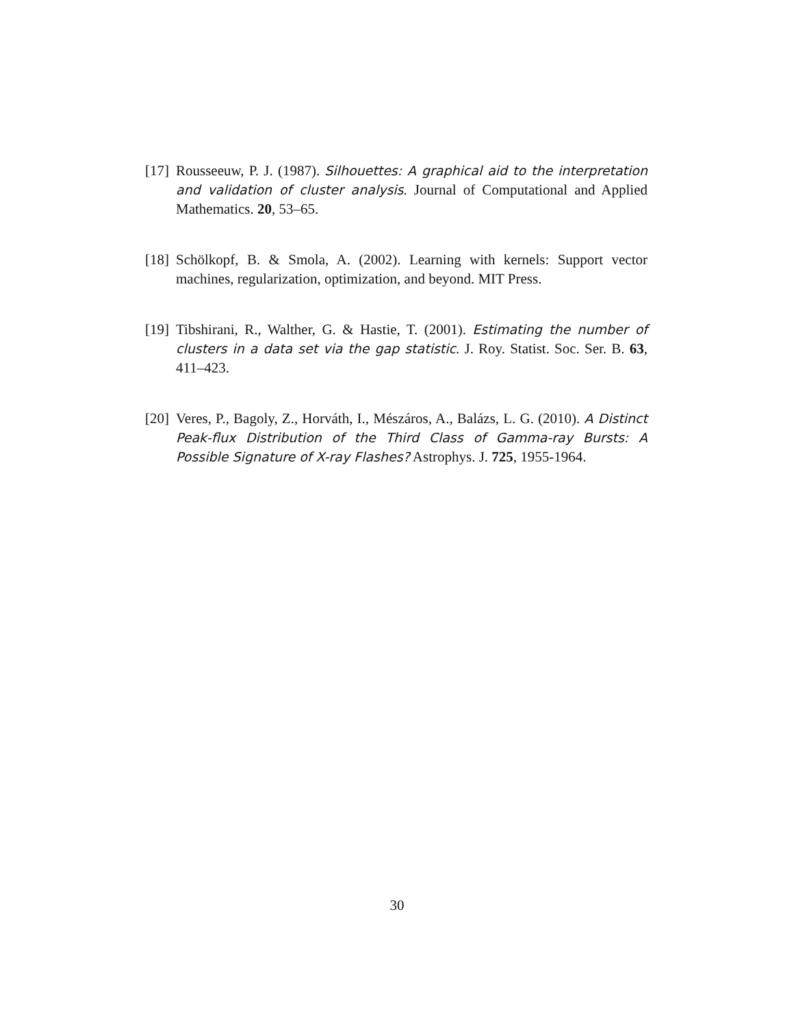[17] Rousseeuw, P. J. (1987). Silhouettes: A graphical aid to the interpretation and validation of cluster analysis. Journal of Computational and Applied Mathematics. 20, 53–65.
[18] Schölkopf, B. & Smola, A. (2002). Learning with kernels: Support vector machines, regularization, optimization, and beyond. MIT Press.
[19] Tibshirani, R., Walther, G. & Hastie, T. (2001). Estimating the number of clusters in a data set via the gap statistic. J. Roy. Statist. Soc. Ser. B. 63, 411–423.
[20] Veres, P., Bagoly, Z., Horváth, I., Mészáros, A., Balázs, L. G. (2010). A Distinct Peak-flux Distribution of the Third Class of Gamma-ray Bursts: A Possible Signature of X-ray Flashes? Astrophys. J. 725, 1955-1964.
30